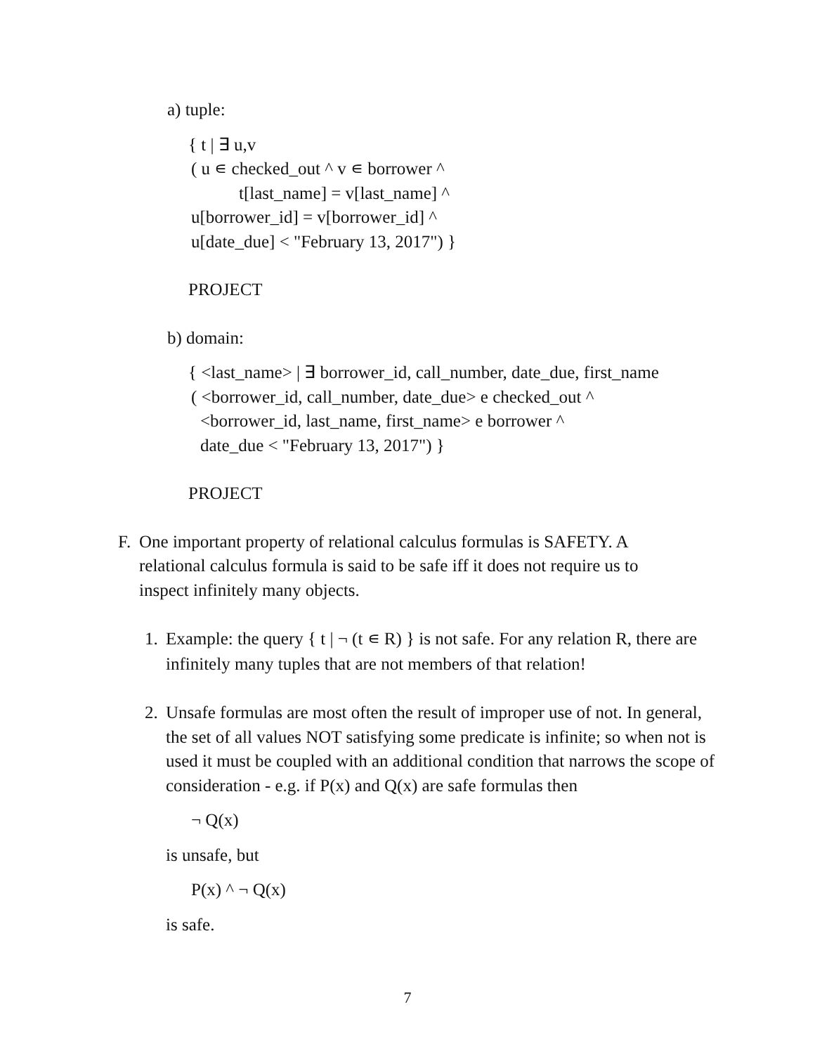a) tuple:
{ t | ∃ u,v
( u ∊ checked_out ^ v ∊ borrower ^
t[last_name] = v[last_name] ^
u[borrower_id] = v[borrower_id] ^
u[date_due] < "February 13, 2017") }
PROJECT
b) domain:
{ <last_name> | ∃ borrower_id, call_number, date_due, first_name
( <borrower_id, call_number, date_due> e checked_out ^
<borrower_id, last_name, first_name> e borrower ^
date_due < "February 13, 2017") }
PROJECT
F. One important property of relational calculus formulas is SAFETY. A relational calculus formula is said to be safe iff it does not require us to inspect infinitely many objects.
1. Example: the query { t | ¬ (t ∊ R) } is not safe. For any relation R, there are infinitely many tuples that are not members of that relation!
2. Unsafe formulas are most often the result of improper use of not. In general, the set of all values NOT satisfying some predicate is infinite; so when not is used it must be coupled with an additional condition that narrows the scope of consideration - e.g. if P(x) and Q(x) are safe formulas then
¬ Q(x)
is unsafe, but
P(x) ^ ¬ Q(x)
is safe.
7